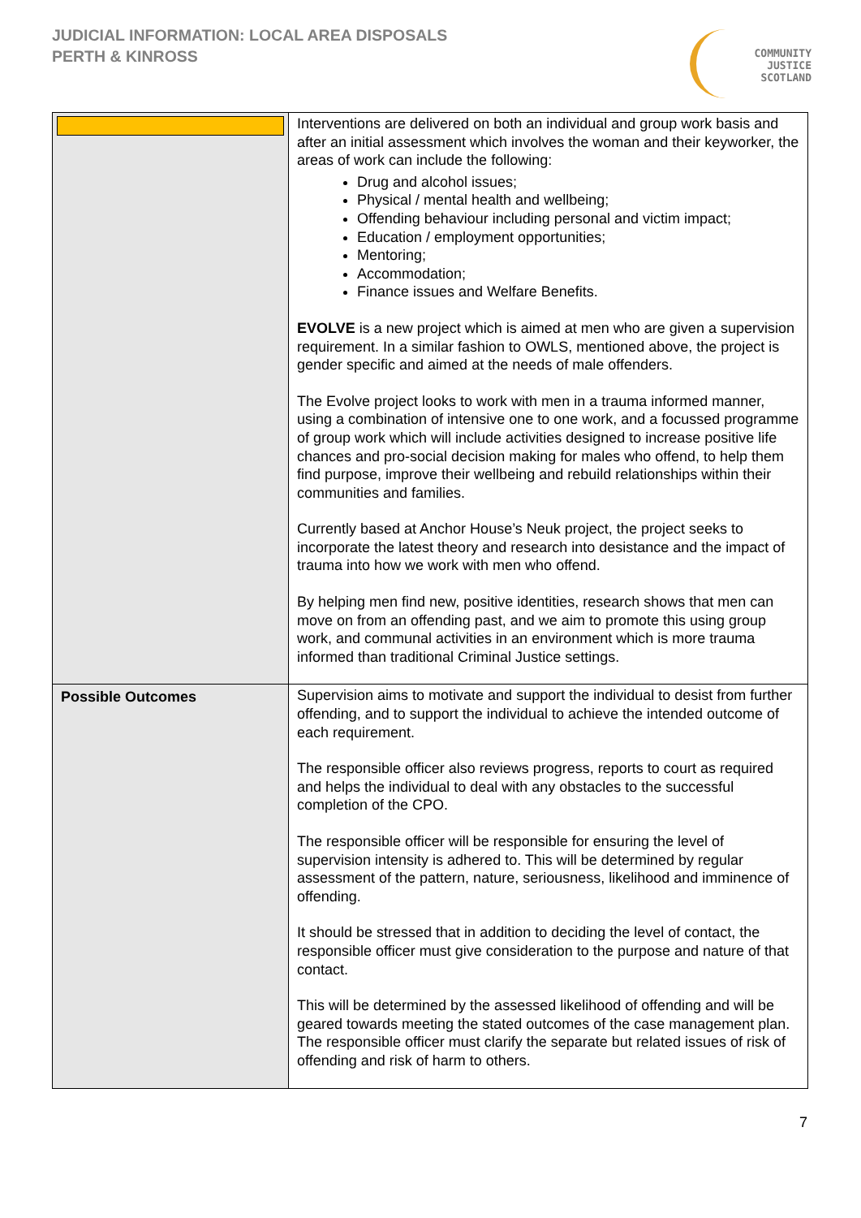JUDICIAL INFORMATION: LOCAL AREA DISPOSALS
PERTH & KINROSS
COMMUNITY
JUSTICE
SCOTLAND
| | Interventions are delivered on both an individual and group work basis and after an initial assessment which involves the woman and their keyworker, the areas of work can include the following: Drug and alcohol issues; Physical / mental health and wellbeing; Offending behaviour including personal and victim impact; Education / employment opportunities; Mentoring; Accommodation; Finance issues and Welfare Benefits. EVOLVE is a new project which is aimed at men who are given a supervision requirement. In a similar fashion to OWLS, mentioned above, the project is gender specific and aimed at the needs of male offenders. The Evolve project looks to work with men in a trauma informed manner, using a combination of intensive one to one work, and a focussed programme of group work which will include activities designed to increase positive life chances and pro-social decision making for males who offend, to help them find purpose, improve their wellbeing and rebuild relationships within their communities and families. Currently based at Anchor House’s Neuk project, the project seeks to incorporate the latest theory and research into desistance and the impact of trauma into how we work with men who offend. By helping men find new, positive identities, research shows that men can move on from an offending past, and we aim to promote this using group work, and communal activities in an environment which is more trauma informed than traditional Criminal Justice settings. |
| Possible Outcomes | Supervision aims to motivate and support the individual to desist from further offending, and to support the individual to achieve the intended outcome of each requirement. The responsible officer also reviews progress, reports to court as required and helps the individual to deal with any obstacles to the successful completion of the CPO. The responsible officer will be responsible for ensuring the level of supervision intensity is adhered to. This will be determined by regular assessment of the pattern, nature, seriousness, likelihood and imminence of offending. It should be stressed that in addition to deciding the level of contact, the responsible officer must give consideration to the purpose and nature of that contact. This will be determined by the assessed likelihood of offending and will be geared towards meeting the stated outcomes of the case management plan. The responsible officer must clarify the separate but related issues of risk of offending and risk of harm to others. |
7